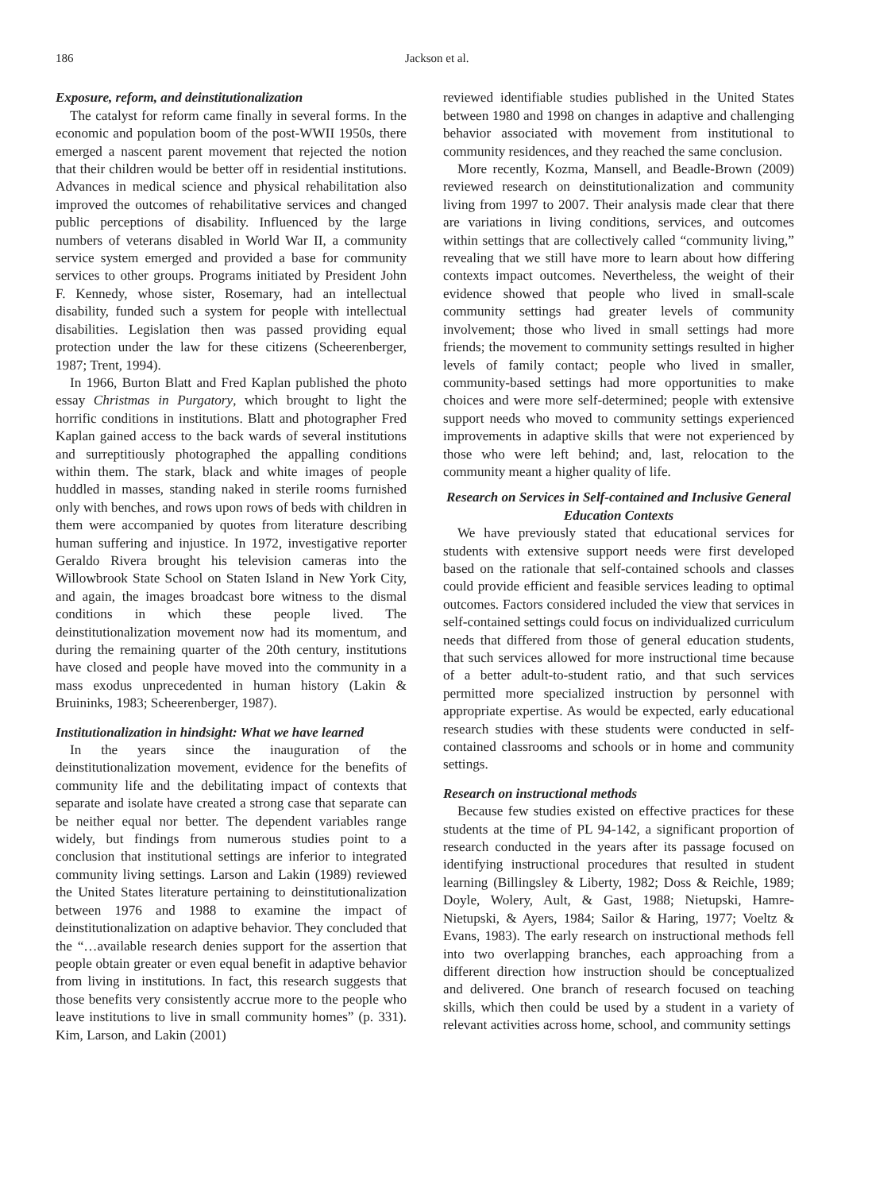186 Jackson et al.
Exposure, reform, and deinstitutionalization
The catalyst for reform came finally in several forms. In the economic and population boom of the post-WWII 1950s, there emerged a nascent parent movement that rejected the notion that their children would be better off in residential institutions. Advances in medical science and physical rehabilitation also improved the outcomes of rehabilitative services and changed public perceptions of disability. Influenced by the large numbers of veterans disabled in World War II, a community service system emerged and provided a base for community services to other groups. Programs initiated by President John F. Kennedy, whose sister, Rosemary, had an intellectual disability, funded such a system for people with intellectual disabilities. Legislation then was passed providing equal protection under the law for these citizens (Scheerenberger, 1987; Trent, 1994).
In 1966, Burton Blatt and Fred Kaplan published the photo essay Christmas in Purgatory, which brought to light the horrific conditions in institutions. Blatt and photographer Fred Kaplan gained access to the back wards of several institutions and surreptitiously photographed the appalling conditions within them. The stark, black and white images of people huddled in masses, standing naked in sterile rooms furnished only with benches, and rows upon rows of beds with children in them were accompanied by quotes from literature describing human suffering and injustice. In 1972, investigative reporter Geraldo Rivera brought his television cameras into the Willowbrook State School on Staten Island in New York City, and again, the images broadcast bore witness to the dismal conditions in which these people lived. The deinstitutionalization movement now had its momentum, and during the remaining quarter of the 20th century, institutions have closed and people have moved into the community in a mass exodus unprecedented in human history (Lakin & Bruininks, 1983; Scheerenberger, 1987).
Institutionalization in hindsight: What we have learned
In the years since the inauguration of the deinstitutionalization movement, evidence for the benefits of community life and the debilitating impact of contexts that separate and isolate have created a strong case that separate can be neither equal nor better. The dependent variables range widely, but findings from numerous studies point to a conclusion that institutional settings are inferior to integrated community living settings. Larson and Lakin (1989) reviewed the United States literature pertaining to deinstitutionalization between 1976 and 1988 to examine the impact of deinstitutionalization on adaptive behavior. They concluded that the “…available research denies support for the assertion that people obtain greater or even equal benefit in adaptive behavior from living in institutions. In fact, this research suggests that those benefits very consistently accrue more to the people who leave institutions to live in small community homes” (p. 331). Kim, Larson, and Lakin (2001)
reviewed identifiable studies published in the United States between 1980 and 1998 on changes in adaptive and challenging behavior associated with movement from institutional to community residences, and they reached the same conclusion.
More recently, Kozma, Mansell, and Beadle-Brown (2009) reviewed research on deinstitutionalization and community living from 1997 to 2007. Their analysis made clear that there are variations in living conditions, services, and outcomes within settings that are collectively called “community living,” revealing that we still have more to learn about how differing contexts impact outcomes. Nevertheless, the weight of their evidence showed that people who lived in small-scale community settings had greater levels of community involvement; those who lived in small settings had more friends; the movement to community settings resulted in higher levels of family contact; people who lived in smaller, community-based settings had more opportunities to make choices and were more self-determined; people with extensive support needs who moved to community settings experienced improvements in adaptive skills that were not experienced by those who were left behind; and, last, relocation to the community meant a higher quality of life.
Research on Services in Self-contained and Inclusive General Education Contexts
We have previously stated that educational services for students with extensive support needs were first developed based on the rationale that self-contained schools and classes could provide efficient and feasible services leading to optimal outcomes. Factors considered included the view that services in self-contained settings could focus on individualized curriculum needs that differed from those of general education students, that such services allowed for more instructional time because of a better adult-to-student ratio, and that such services permitted more specialized instruction by personnel with appropriate expertise. As would be expected, early educational research studies with these students were conducted in self-contained classrooms and schools or in home and community settings.
Research on instructional methods
Because few studies existed on effective practices for these students at the time of PL 94-142, a significant proportion of research conducted in the years after its passage focused on identifying instructional procedures that resulted in student learning (Billingsley & Liberty, 1982; Doss & Reichle, 1989; Doyle, Wolery, Ault, & Gast, 1988; Nietupski, Hamre-Nietupski, & Ayers, 1984; Sailor & Haring, 1977; Voeltz & Evans, 1983). The early research on instructional methods fell into two overlapping branches, each approaching from a different direction how instruction should be conceptualized and delivered. One branch of research focused on teaching skills, which then could be used by a student in a variety of relevant activities across home, school, and community settings